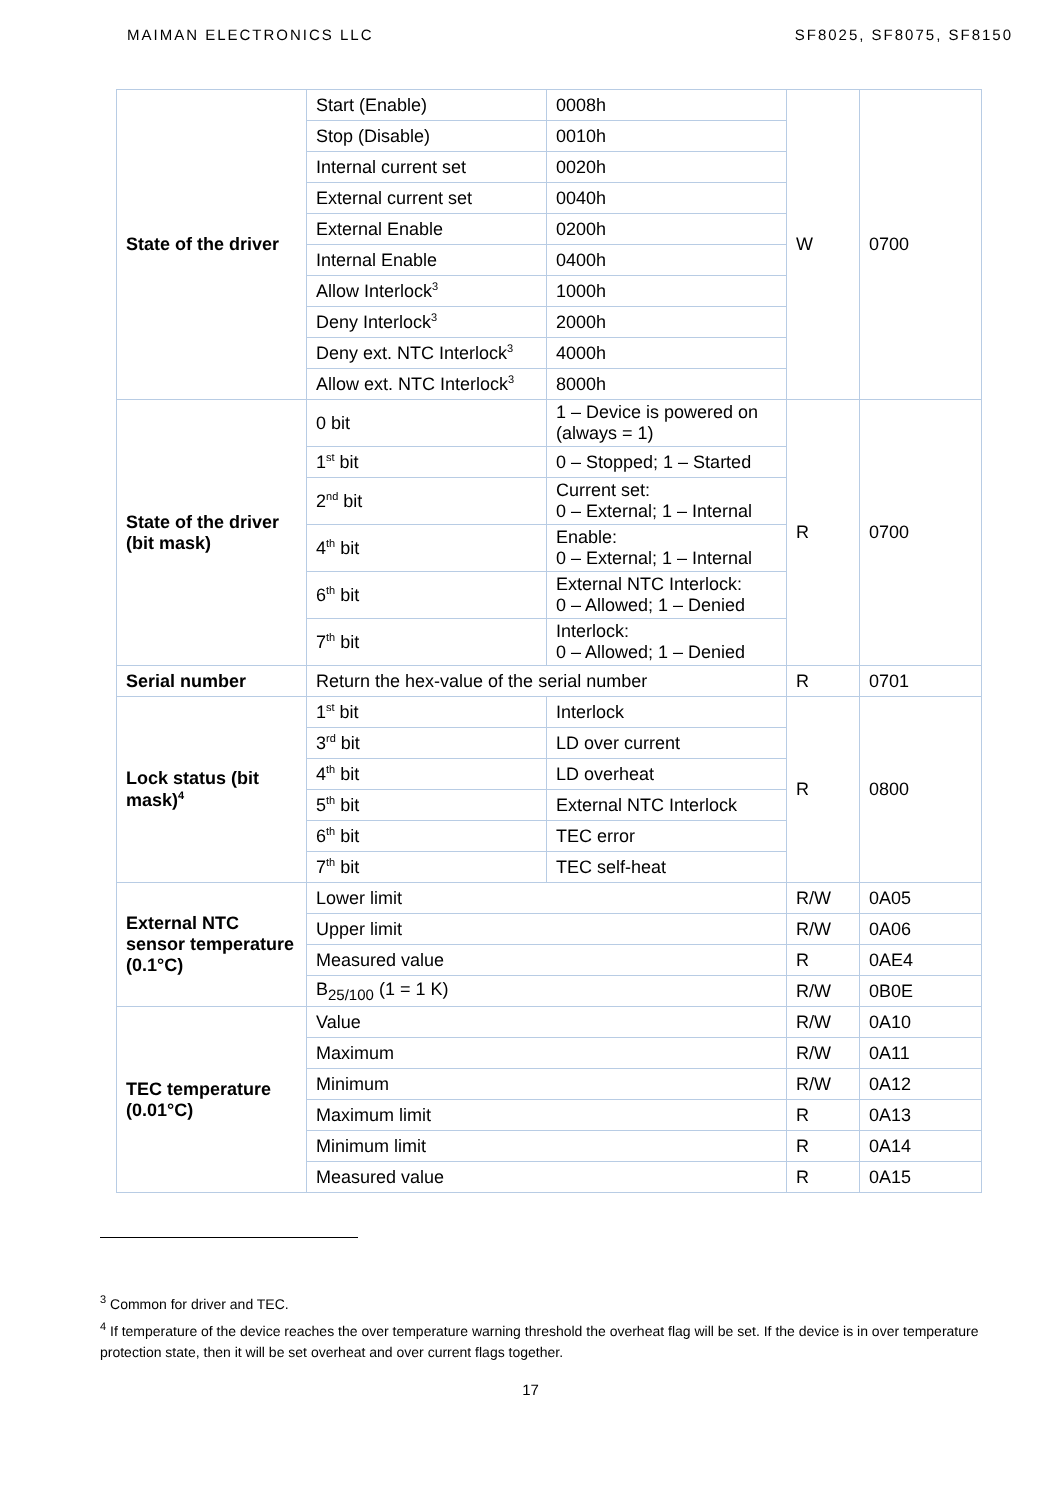MAIMAN ELECTRONICS LLC SF8025, SF8075, SF8150
| State of the driver | Start (Enable) | 0008h | W | 0700 |
| | Stop (Disable) | 0010h | | |
| | Internal current set | 0020h | | |
| | External current set | 0040h | | |
| | External Enable | 0200h | | |
| | Internal Enable | 0400h | | |
| | Allow Interlock<sup>3</sup> | 1000h | | |
| | Deny Interlock<sup>3</sup> | 2000h | | |
| | Deny ext. NTC Interlock<sup>3</sup> | 4000h | | |
| | Allow ext. NTC Interlock<sup>3</sup> | 8000h | | |
| State of the driver (bit mask) | 0 bit | 1 – Device is powered on (always = 1) | R | 0700 |
| | 1<sup>st</sup> bit | 0 – Stopped; 1 – Started | | |
| | 2<sup>nd</sup> bit | Current set: 0 – External; 1 – Internal | | |
| | 4<sup>th</sup> bit | Enable: 0 – External; 1 – Internal | | |
| | 6<sup>th</sup> bit | External NTC Interlock: 0 – Allowed; 1 – Denied | | |
| | 7<sup>th</sup> bit | Interlock: 0 – Allowed; 1 – Denied | | |
| Serial number | Return the hex-value of the serial number | | R | 0701 |
| Lock status (bit mask)<sup>4</sup> | 1<sup>st</sup> bit | Interlock | R | 0800 |
| | 3<sup>rd</sup> bit | LD over current | | |
| | 4<sup>th</sup> bit | LD overheat | | |
| | 5<sup>th</sup> bit | External NTC Interlock | | |
| | 6<sup>th</sup> bit | TEC error | | |
| | 7<sup>th</sup> bit | TEC self-heat | | |
| External NTC sensor temperature (0.1°C) | Lower limit | | R/W | 0A05 |
| | Upper limit | | R/W | 0A06 |
| | Measured value | | R | 0AE4 |
| | B<sub>25/100</sub> (1 = 1 K) | | R/W | 0B0E |
| TEC temperature (0.01°C) | Value | | R/W | 0A10 |
| | Maximum | | R/W | 0A11 |
| | Minimum | | R/W | 0A12 |
| | Maximum limit | | R | 0A13 |
| | Minimum limit | | R | 0A14 |
| | Measured value | | R | 0A15 |
<sup>3</sup> Common for driver and TEC.
<sup>4</sup> If temperature of the device reaches the over temperature warning threshold the overheat flag will be set. If the device is in over temperature protection state, then it will be set overheat and over current flags together.
17